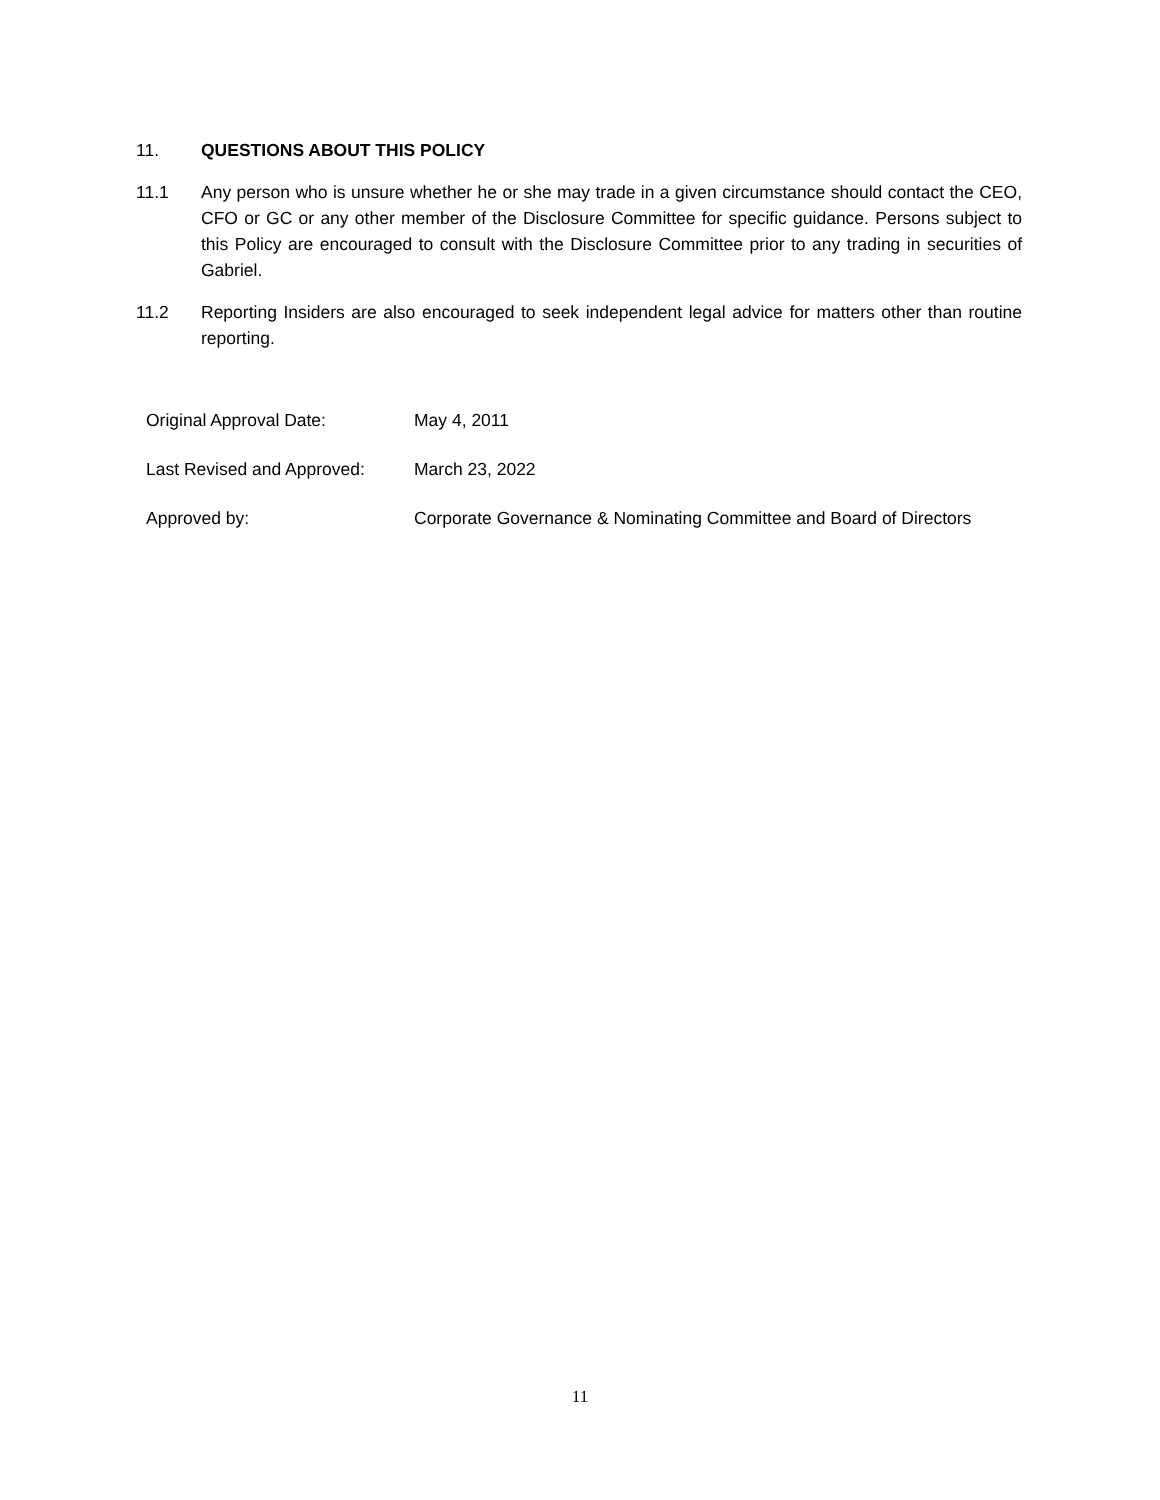11. QUESTIONS ABOUT THIS POLICY
11.1 Any person who is unsure whether he or she may trade in a given circumstance should contact the CEO, CFO or GC or any other member of the Disclosure Committee for specific guidance. Persons subject to this Policy are encouraged to consult with the Disclosure Committee prior to any trading in securities of Gabriel.
11.2 Reporting Insiders are also encouraged to seek independent legal advice for matters other than routine reporting.
| Original Approval Date: | May 4, 2011 |
| Last Revised and Approved: | March 23, 2022 |
| Approved by: | Corporate Governance & Nominating Committee and Board of Directors |
11